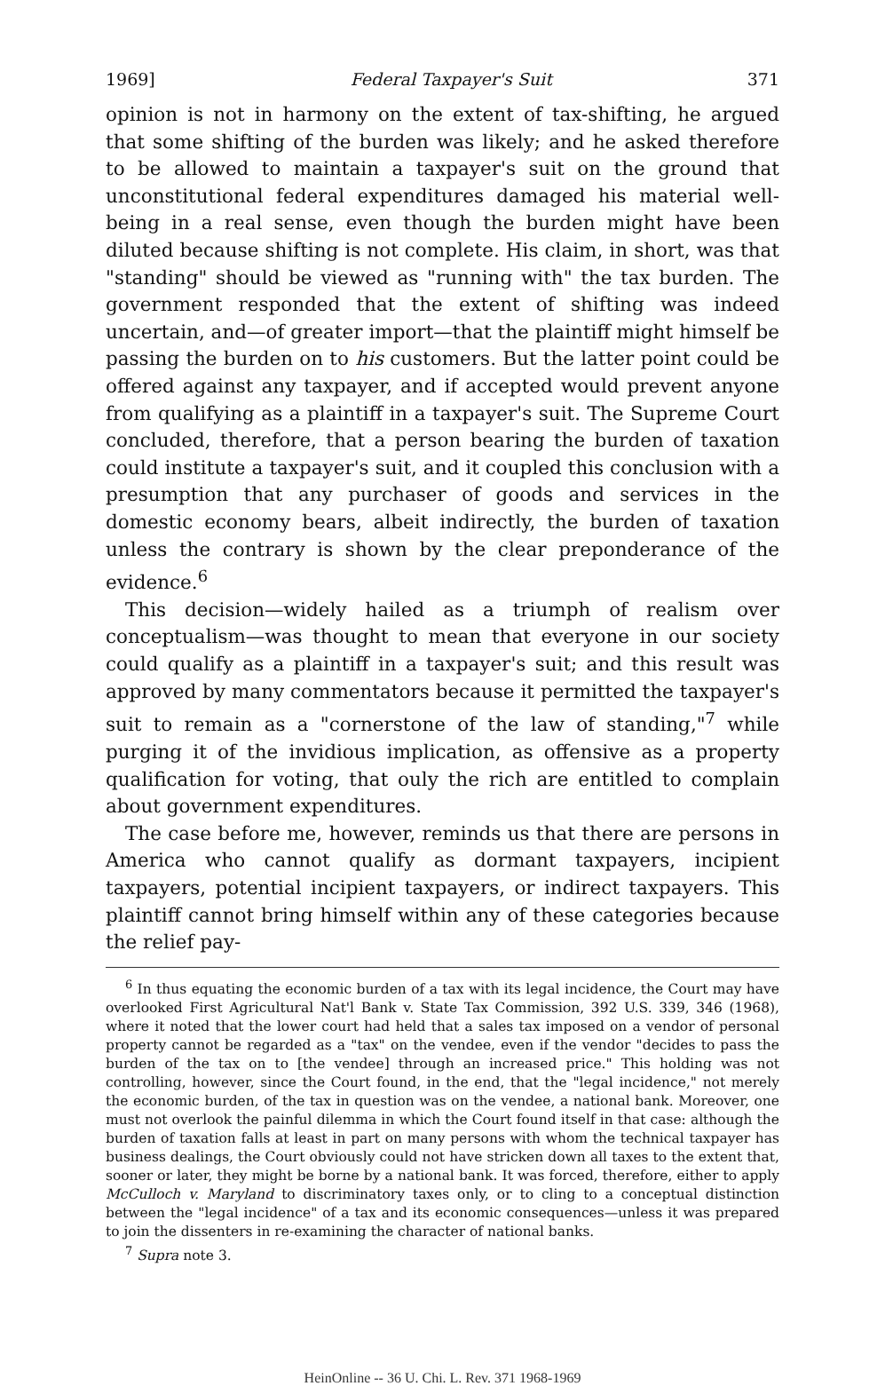1969] Federal Taxpayer's Suit 371
opinion is not in harmony on the extent of tax-shifting, he argued that some shifting of the burden was likely; and he asked therefore to be allowed to maintain a taxpayer's suit on the ground that unconstitutional federal expenditures damaged his material well-being in a real sense, even though the burden might have been diluted because shifting is not complete. His claim, in short, was that "standing" should be viewed as "running with" the tax burden. The government responded that the extent of shifting was indeed uncertain, and—of greater import—that the plaintiff might himself be passing the burden on to his customers. But the latter point could be offered against any taxpayer, and if accepted would prevent anyone from qualifying as a plaintiff in a taxpayer's suit. The Supreme Court concluded, therefore, that a person bearing the burden of taxation could institute a taxpayer's suit, and it coupled this conclusion with a presumption that any purchaser of goods and services in the domestic economy bears, albeit indirectly, the burden of taxation unless the contrary is shown by the clear preponderance of the evidence.<sup>6</sup>
This decision—widely hailed as a triumph of realism over conceptualism—was thought to mean that everyone in our society could qualify as a plaintiff in a taxpayer's suit; and this result was approved by many commentators because it permitted the taxpayer's suit to remain as a "cornerstone of the law of standing,"<sup>7</sup> while purging it of the invidious implication, as offensive as a property qualification for voting, that ouly the rich are entitled to complain about government expenditures.
The case before me, however, reminds us that there are persons in America who cannot qualify as dormant taxpayers, incipient taxpayers, potential incipient taxpayers, or indirect taxpayers. This plaintiff cannot bring himself within any of these categories because the relief pay-
<sup>6</sup> In thus equating the economic burden of a tax with its legal incidence, the Court may have overlooked First Agricultural Nat'l Bank v. State Tax Commission, 392 U.S. 339, 346 (1968), where it noted that the lower court had held that a sales tax imposed on a vendor of personal property cannot be regarded as a "tax" on the vendee, even if the vendor "decides to pass the burden of the tax on to [the vendee] through an increased price." This holding was not controlling, however, since the Court found, in the end, that the "legal incidence," not merely the economic burden, of the tax in question was on the vendee, a national bank. Moreover, one must not overlook the painful dilemma in which the Court found itself in that case: although the burden of taxation falls at least in part on many persons with whom the technical taxpayer has business dealings, the Court obviously could not have stricken down all taxes to the extent that, sooner or later, they might be borne by a national bank. It was forced, therefore, either to apply McCulloch v. Maryland to discriminatory taxes only, or to cling to a conceptual distinction between the "legal incidence" of a tax and its economic consequences—unless it was prepared to join the dissenters in re-examining the character of national banks.
<sup>7</sup> Supra note 3.
HeinOnline -- 36 U. Chi. L. Rev. 371 1968-1969